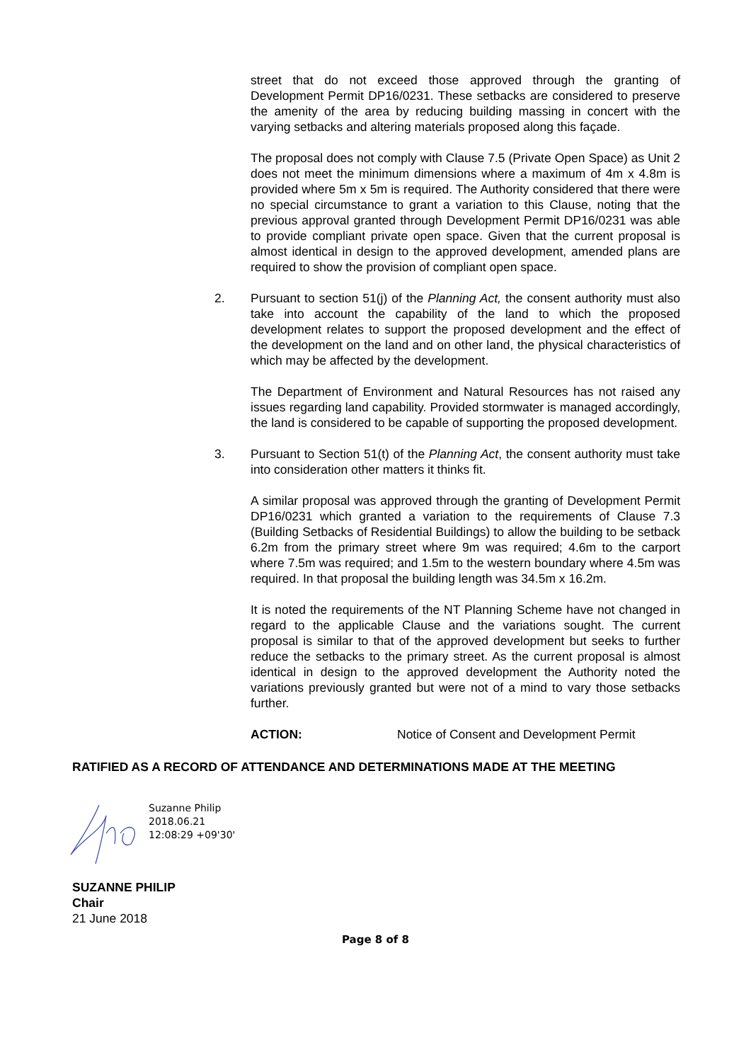street that do not exceed those approved through the granting of Development Permit DP16/0231. These setbacks are considered to preserve the amenity of the area by reducing building massing in concert with the varying setbacks and altering materials proposed along this façade.
The proposal does not comply with Clause 7.5 (Private Open Space) as Unit 2 does not meet the minimum dimensions where a maximum of 4m x 4.8m is provided where 5m x 5m is required. The Authority considered that there were no special circumstance to grant a variation to this Clause, noting that the previous approval granted through Development Permit DP16/0231 was able to provide compliant private open space. Given that the current proposal is almost identical in design to the approved development, amended plans are required to show the provision of compliant open space.
2. Pursuant to section 51(j) of the Planning Act, the consent authority must also take into account the capability of the land to which the proposed development relates to support the proposed development and the effect of the development on the land and on other land, the physical characteristics of which may be affected by the development.
The Department of Environment and Natural Resources has not raised any issues regarding land capability. Provided stormwater is managed accordingly, the land is considered to be capable of supporting the proposed development.
3. Pursuant to Section 51(t) of the Planning Act, the consent authority must take into consideration other matters it thinks fit.
A similar proposal was approved through the granting of Development Permit DP16/0231 which granted a variation to the requirements of Clause 7.3 (Building Setbacks of Residential Buildings) to allow the building to be setback 6.2m from the primary street where 9m was required; 4.6m to the carport where 7.5m was required; and 1.5m to the western boundary where 4.5m was required. In that proposal the building length was 34.5m x 16.2m.
It is noted the requirements of the NT Planning Scheme have not changed in regard to the applicable Clause and the variations sought. The current proposal is similar to that of the approved development but seeks to further reduce the setbacks to the primary street. As the current proposal is almost identical in design to the approved development the Authority noted the variations previously granted but were not of a mind to vary those setbacks further.
ACTION: Notice of Consent and Development Permit
RATIFIED AS A RECORD OF ATTENDANCE AND DETERMINATIONS MADE AT THE MEETING
Suzanne Philip
2018.06.21
12:08:29 +09'30'
SUZANNE PHILIP
Chair
21 June 2018
Page 8 of 8